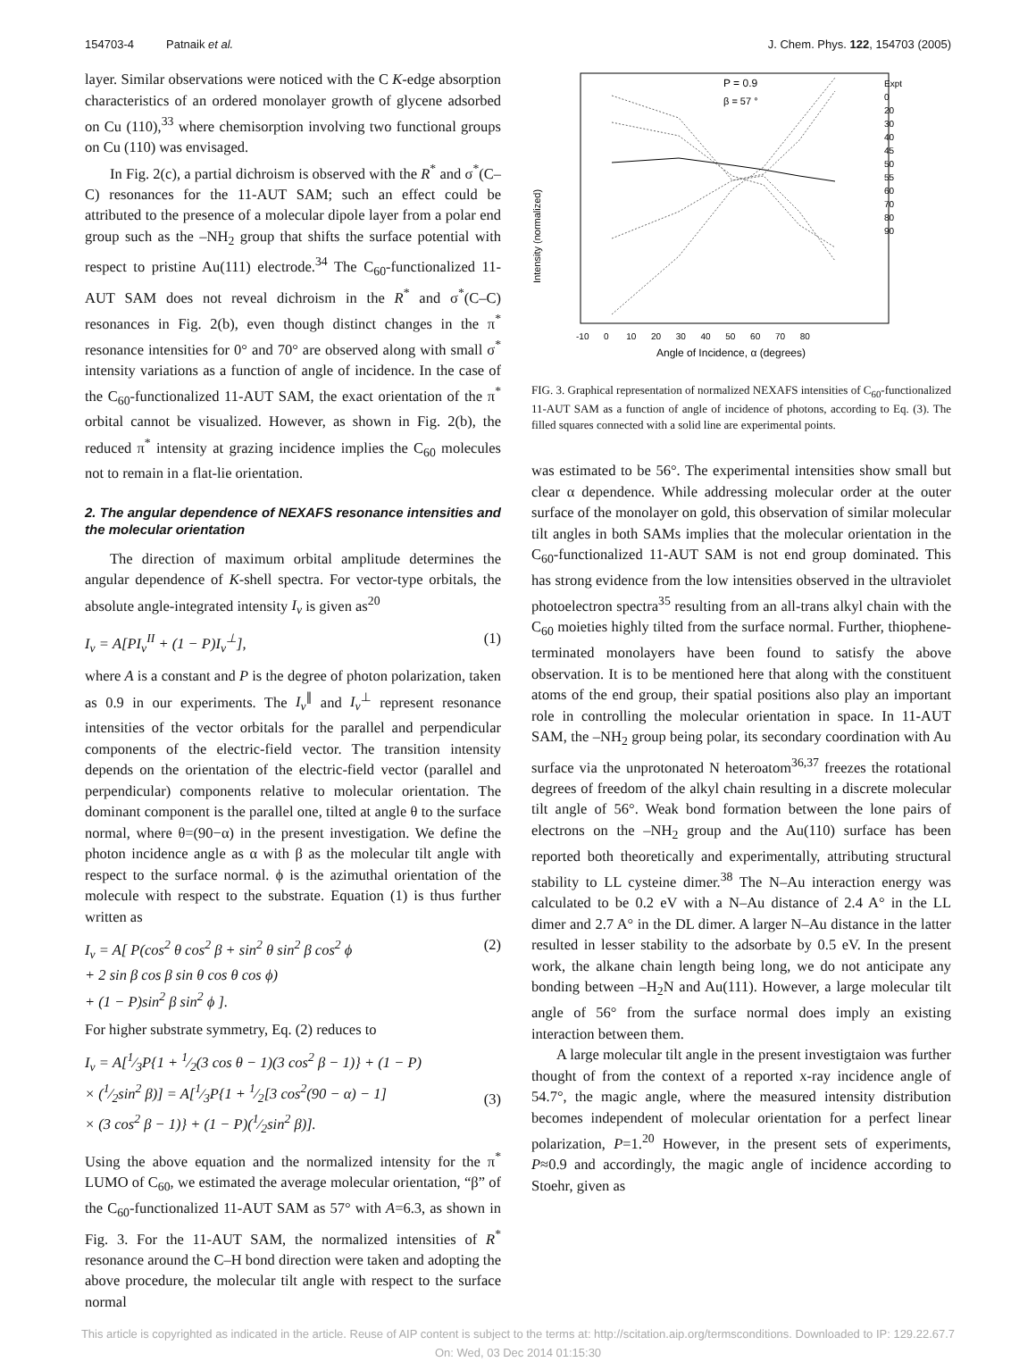154703-4 Patnaik et al. J. Chem. Phys. 122, 154703 (2005)
layer. Similar observations were noticed with the C K-edge absorption characteristics of an ordered monolayer growth of glycene adsorbed on Cu (110),<sup>33</sup> where chemisorption involving two functional groups on Cu (110) was envisaged.
In Fig. 2(c), a partial dichroism is observed with the R<sup>*</sup> and σ<sup>*</sup>(C–C) resonances for the 11-AUT SAM; such an effect could be attributed to the presence of a molecular dipole layer from a polar end group such as the –NH<sub>2</sub> group that shifts the surface potential with respect to pristine Au(111) electrode.<sup>34</sup> The C<sub>60</sub>-functionalized 11-AUT SAM does not reveal dichroism in the R<sup>*</sup> and σ<sup>*</sup>(C–C) resonances in Fig. 2(b), even though distinct changes in the π<sup>*</sup> resonance intensities for 0° and 70° are observed along with small σ<sup>*</sup> intensity variations as a function of angle of incidence. In the case of the C<sub>60</sub>-functionalized 11-AUT SAM, the exact orientation of the π<sup>*</sup> orbital cannot be visualized. However, as shown in Fig. 2(b), the reduced π<sup>*</sup> intensity at grazing incidence implies the C<sub>60</sub> molecules not to remain in a flat-lie orientation.
2. The angular dependence of NEXAFS resonance intensities and the molecular orientation
The direction of maximum orbital amplitude determines the angular dependence of K-shell spectra. For vector-type orbitals, the absolute angle-integrated intensity I<sub>v</sub> is given as<sup>20</sup>
I<sub>ν</sub> = A[PI<sub>v</sub><sup>II</sup> + (1 − P)I<sub>v</sub><sup>⊥</sup>], (1)
where A is a constant and P is the degree of photon polarization, taken as 0.9 in our experiments. The I<sub>v</sub><sup>∥</sup> and I<sub>v</sub><sup>⊥</sup> represent resonance intensities of the vector orbitals for the parallel and perpendicular components of the electric-field vector. The transition intensity depends on the orientation of the electric-field vector (parallel and perpendicular) components relative to molecular orientation. The dominant component is the parallel one, tilted at angle θ to the surface normal, where θ=(90−α) in the present investigation. We define the photon incidence angle as α with β as the molecular tilt angle with respect to the surface normal. ϕ is the azimuthal orientation of the molecule with respect to the substrate. Equation (1) is thus further written as
I<sub>v</sub> = A[ P(cos<sup>2</sup> θ cos<sup>2</sup> β + sin<sup>2</sup> θ sin<sup>2</sup> β cos<sup>2</sup> ϕ
+ 2 sin β cos β sin θ cos θ cos ϕ)
+ (1 − P)sin<sup>2</sup> β sin<sup>2</sup> ϕ ]. (2)
For higher substrate symmetry, Eq. (2) reduces to
I<sub>ν</sub> = A[1⁄3P{1 + 1⁄2(3 cos θ − 1)(3 cos<sup>2</sup> β − 1)} + (1 − P)
× (1⁄2sin<sup>2</sup> β)] = A[1⁄3P{1 + 1⁄2[3 cos<sup>2</sup>(90 − α) − 1]
× (3 cos<sup>2</sup> β − 1)} + (1 − P)(1⁄2sin<sup>2</sup> β)].
(3)
Using the above equation and the normalized intensity for the π<sup>*</sup> LUMO of C<sub>60</sub>, we estimated the average molecular orientation, “β” of the C<sub>60</sub>-functionalized 11-AUT SAM as 57° with A=6.3, as shown in Fig. 3. For the 11-AUT SAM, the normalized intensities of R<sup>*</sup> resonance around the C–H bond direction were taken and adopting the above procedure, the molecular tilt angle with respect to the surface normal
P = 0.9
β = 57 °
Intensity (normalized)
-10 0 10 20 30 40 50 60 70 80
Angle of Incidence, α (degrees)
Expt
0
20
30
40
45
50
55
60
70
80
90
FIG. 3. Graphical representation of normalized NEXAFS intensities of C<sub>60</sub>-functionalized 11-AUT SAM as a function of angle of incidence of photons, according to Eq. (3). The filled squares connected with a solid line are experimental points.
was estimated to be 56°. The experimental intensities show small but clear α dependence. While addressing molecular order at the outer surface of the monolayer on gold, this observation of similar molecular tilt angles in both SAMs implies that the molecular orientation in the C<sub>60</sub>-functionalized 11-AUT SAM is not end group dominated. This has strong evidence from the low intensities observed in the ultraviolet photoelectron spectra<sup>35</sup> resulting from an all-trans alkyl chain with the C<sub>60</sub> moieties highly tilted from the surface normal. Further, thiophene-terminated monolayers have been found to satisfy the above observation. It is to be mentioned here that along with the constituent atoms of the end group, their spatial positions also play an important role in controlling the molecular orientation in space. In 11-AUT SAM, the –NH<sub>2</sub> group being polar, its secondary coordination with Au surface via the unprotonated N heteroatom<sup>36,37</sup> freezes the rotational degrees of freedom of the alkyl chain resulting in a discrete molecular tilt angle of 56°. Weak bond formation between the lone pairs of electrons on the –NH<sub>2</sub> group and the Au(110) surface has been reported both theoretically and experimentally, attributing structural stability to LL cysteine dimer.<sup>38</sup> The N–Au interaction energy was calculated to be 0.2 eV with a N–Au distance of 2.4 A° in the LL dimer and 2.7 A° in the DL dimer. A larger N–Au distance in the latter resulted in lesser stability to the adsorbate by 0.5 eV. In the present work, the alkane chain length being long, we do not anticipate any bonding between –H<sub>2</sub>N and Au(111). However, a large molecular tilt angle of 56° from the surface normal does imply an existing interaction between them.
A large molecular tilt angle in the present investigtaion was further thought of from the context of a reported x-ray incidence angle of 54.7°, the magic angle, where the measured intensity distribution becomes independent of molecular orientation for a perfect linear polarization, P=1.<sup>20</sup> However, in the present sets of experiments, P≈0.9 and accordingly, the magic angle of incidence according to Stoehr, given as
This article is copyrighted as indicated in the article. Reuse of AIP content is subject to the terms at: http://scitation.aip.org/termsconditions. Downloaded to IP: 129.22.67.7
On: Wed, 03 Dec 2014 01:15:30